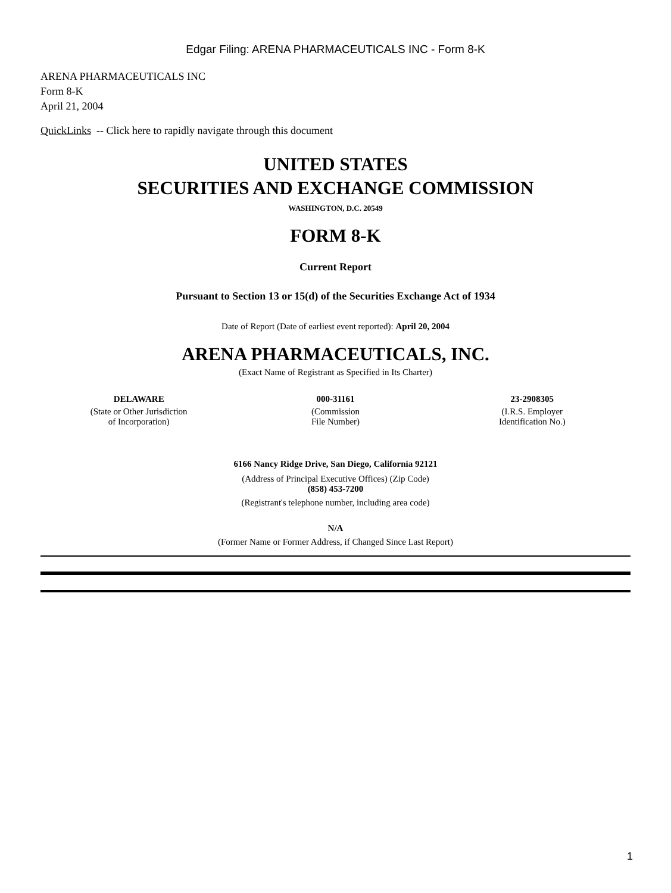Edgar Filing: ARENA PHARMACEUTICALS INC - Form 8-K
ARENA PHARMACEUTICALS INC
Form 8-K
April 21, 2004
QuickLinks -- Click here to rapidly navigate through this document
UNITED STATES
SECURITIES AND EXCHANGE COMMISSION
WASHINGTON, D.C. 20549
FORM 8-K
Current Report
Pursuant to Section 13 or 15(d) of the Securities Exchange Act of 1934
Date of Report (Date of earliest event reported): April 20, 2004
ARENA PHARMACEUTICALS, INC.
(Exact Name of Registrant as Specified in Its Charter)
| DELAWARE | 000-31161 | 23-2908305 |
| (State or Other Jurisdiction of Incorporation) | (Commission File Number) | (I.R.S. Employer Identification No.) |
6166 Nancy Ridge Drive, San Diego, California 92121
(Address of Principal Executive Offices) (Zip Code)
(858) 453-7200
(Registrant's telephone number, including area code)
N/A
(Former Name or Former Address, if Changed Since Last Report)
1